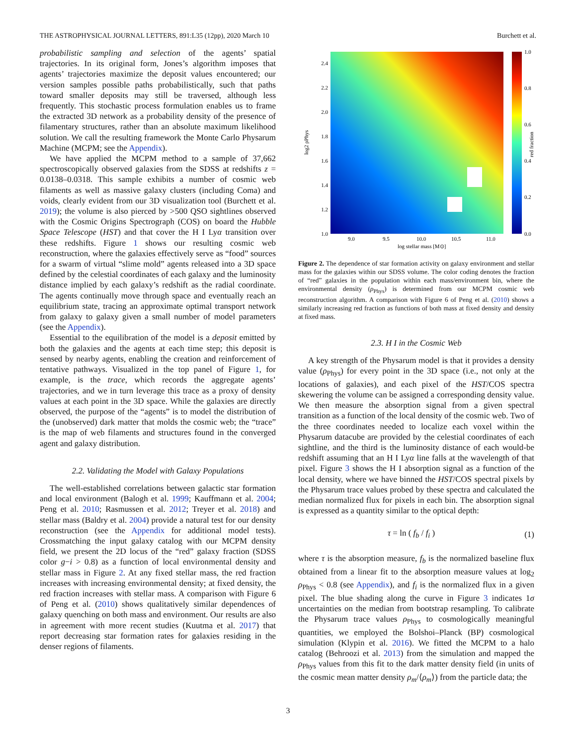THE ASTROPHYSICAL JOURNAL LETTERS, 891:L35 (12pp), 2020 March 10 Burchett et al.
probabilistic sampling and selection of the agents’ spatial trajectories. In its original form, Jones’s algorithm imposes that agents’ trajectories maximize the deposit values encountered; our version samples possible paths probabilistically, such that paths toward smaller deposits may still be traversed, although less frequently. This stochastic process formulation enables us to frame the extracted 3D network as a probability density of the presence of filamentary structures, rather than an absolute maximum likelihood solution. We call the resulting framework the Monte Carlo Physarum Machine (MCPM; see the Appendix).
We have applied the MCPM method to a sample of 37,662 spectroscopically observed galaxies from the SDSS at redshifts z = 0.0138–0.0318. This sample exhibits a number of cosmic web filaments as well as massive galaxy clusters (including Coma) and voids, clearly evident from our 3D visualization tool (Burchett et al. 2019); the volume is also pierced by >500 QSO sightlines observed with the Cosmic Origins Spectrograph (COS) on board the Hubble Space Telescope (HST) and that cover the H I Lyα transition over these redshifts. Figure 1 shows our resulting cosmic web reconstruction, where the galaxies effectively serve as “food” sources for a swarm of virtual “slime mold” agents released into a 3D space defined by the celestial coordinates of each galaxy and the luminosity distance implied by each galaxy’s redshift as the radial coordinate. The agents continually move through space and eventually reach an equilibrium state, tracing an approximate optimal transport network from galaxy to galaxy given a small number of model parameters (see the Appendix).
Essential to the equilibration of the model is a deposit emitted by both the galaxies and the agents at each time step; this deposit is sensed by nearby agents, enabling the creation and reinforcement of tentative pathways. Visualized in the top panel of Figure 1, for example, is the trace, which records the aggregate agents’ trajectories, and we in turn leverage this trace as a proxy of density values at each point in the 3D space. While the galaxies are directly observed, the purpose of the “agents” is to model the distribution of the (unobserved) dark matter that molds the cosmic web; the “trace” is the map of web filaments and structures found in the converged agent and galaxy distribution.
2.2. Validating the Model with Galaxy Populations
The well-established correlations between galactic star formation and local environment (Balogh et al. 1999; Kauffmann et al. 2004; Peng et al. 2010; Rasmussen et al. 2012; Treyer et al. 2018) and stellar mass (Baldry et al. 2004) provide a natural test for our density reconstruction (see the Appendix for additional model tests). Crossmatching the input galaxy catalog with our MCPM density field, we present the 2D locus of the “red” galaxy fraction (SDSS color g−i > 0.8) as a function of local environmental density and stellar mass in Figure 2. At any fixed stellar mass, the red fraction increases with increasing environmental density; at fixed density, the red fraction increases with stellar mass. A comparison with Figure 6 of Peng et al. (2010) shows qualitatively similar dependences of galaxy quenching on both mass and environment. Our results are also in agreement with more recent studies (Kuutma et al. 2017) that report decreasing star formation rates for galaxies residing in the denser regions of filaments.
2.4
2.2
2.0
1.8
1.6
1.4
1.2
1.0
9.0
9.5
10.0
10.5
11.0
log stellar mass [M⊙]
log2 ρPhys
1.0
0.8
0.6
0.4
0.2
0.0
red fraction
Figure 2. The dependence of star formation activity on galaxy environment and stellar mass for the galaxies within our SDSS volume. The color coding denotes the fraction of “red” galaxies in the population within each mass/environment bin, where the environmental density (ρ<sub>Phys</sub>) is determined from our MCPM cosmic web reconstruction algorithm. A comparison with Figure 6 of Peng et al. (2010) shows a similarly increasing red fraction as functions of both mass at fixed density and density at fixed mass.
2.3. H I in the Cosmic Web
A key strength of the Physarum model is that it provides a density value (ρ<sub>Phys</sub>) for every point in the 3D space (i.e., not only at the locations of galaxies), and each pixel of the HST/COS spectra skewering the volume can be assigned a corresponding density value. We then measure the absorption signal from a given spectral transition as a function of the local density of the cosmic web. Two of the three coordinates needed to localize each voxel within the Physarum datacube are provided by the celestial coordinates of each sightline, and the third is the luminosity distance of each would-be redshift assuming that an H I Lyα line falls at the wavelength of that pixel. Figure 3 shows the H I absorption signal as a function of the local density, where we have binned the HST/COS spectral pixels by the Physarum trace values probed by these spectra and calculated the median normalized flux for pixels in each bin. The absorption signal is expressed as a quantity similar to the optical depth:
τ = ln ( f<sub>b</sub> / f<sub>i</sub> ) (1)
where τ is the absorption measure, f<sub>b</sub> is the normalized baseline flux obtained from a linear fit to the absorption measure values at log<sub>2</sub> ρ<sub>Phys</sub> < 0.8 (see Appendix), and f<sub>i</sub> is the normalized flux in a given pixel. The blue shading along the curve in Figure 3 indicates 1σ uncertainties on the median from bootstrap resampling. To calibrate the Physarum trace values ρ<sub>Phys</sub> to cosmologically meaningful quantities, we employed the Bolshoi–Planck (BP) cosmological simulation (Klypin et al. 2016). We fitted the MCPM to a halo catalog (Behroozi et al. 2013) from the simulation and mapped the ρ<sub>Phys</sub> values from this fit to the dark matter density field (in units of the cosmic mean matter density ρ<sub>m</sub>/⟨ρ<sub>m</sub>⟩) from the particle data; the
3